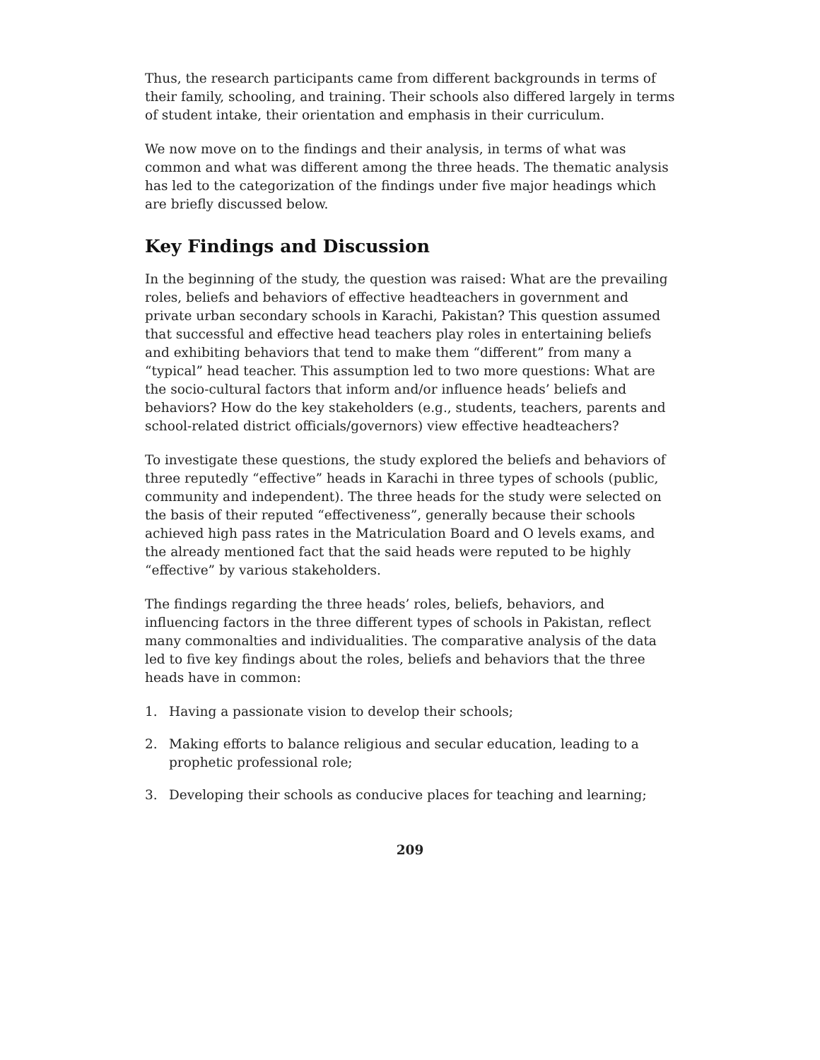Thus, the research participants came from different backgrounds in terms of their family, schooling, and training. Their schools also differed largely in terms of student intake, their orientation and emphasis in their curriculum.
We now move on to the findings and their analysis, in terms of what was common and what was different among the three heads. The thematic analysis has led to the categorization of the findings under five major headings which are briefly discussed below.
Key Findings and Discussion
In the beginning of the study, the question was raised: What are the prevailing roles, beliefs and behaviors of effective headteachers in government and private urban secondary schools in Karachi, Pakistan? This question assumed that successful and effective head teachers play roles in entertaining beliefs and exhibiting behaviors that tend to make them “different” from many a “typical” head teacher. This assumption led to two more questions: What are the socio-cultural factors that inform and/or influence heads’ beliefs and behaviors? How do the key stakeholders (e.g., students, teachers, parents and school-related district officials/governors) view effective headteachers?
To investigate these questions, the study explored the beliefs and behaviors of three reputedly “effective” heads in Karachi in three types of schools (public, community and independent). The three heads for the study were selected on the basis of their reputed “effectiveness”, generally because their schools achieved high pass rates in the Matriculation Board and O levels exams, and the already mentioned fact that the said heads were reputed to be highly “effective” by various stakeholders.
The findings regarding the three heads’ roles, beliefs, behaviors, and influencing factors in the three different types of schools in Pakistan, reflect many commonalties and individualities. The comparative analysis of the data led to five key findings about the roles, beliefs and behaviors that the three heads have in common:
1. Having a passionate vision to develop their schools;
2. Making efforts to balance religious and secular education, leading to a prophetic professional role;
3. Developing their schools as conducive places for teaching and learning;
209